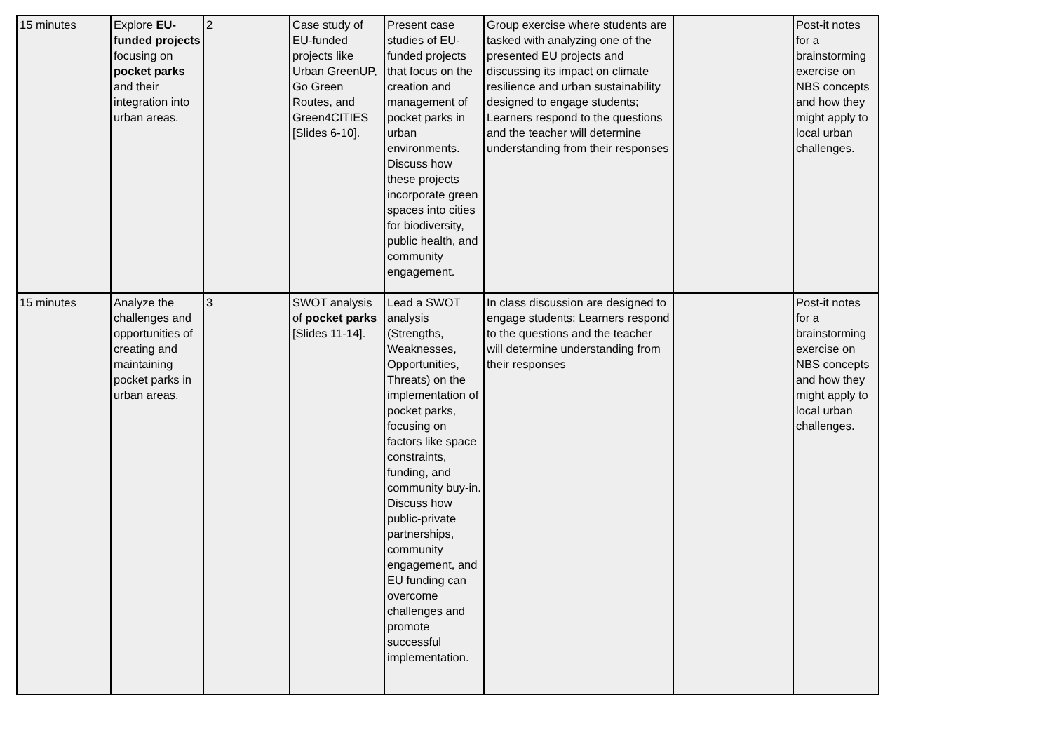| 15 minutes | Explore EU-funded projects focusing on pocket parks and their integration into urban areas. | 2 | Case study of EU-funded projects like Urban GreenUP, Go Green Routes, and Green4CITIES [Slides 6-10]. | Present case studies of EU-funded projects that focus on the creation and management of pocket parks in urban environments. Discuss how these projects incorporate green spaces into cities for biodiversity, public health, and community engagement. | Group exercise where students are tasked with analyzing one of the presented EU projects and discussing its impact on climate resilience and urban sustainability designed to engage students; Learners respond to the questions and the teacher will determine understanding from their responses | | Post-it notes for a brainstorming exercise on NBS concepts and how they might apply to local urban challenges. |
| 15 minutes | Analyze the challenges and opportunities of creating and maintaining pocket parks in urban areas. | 3 | SWOT analysis of pocket parks [Slides 11-14]. | Lead a SWOT analysis (Strengths, Weaknesses, Opportunities, Threats) on the implementation of pocket parks, focusing on factors like space constraints, funding, and community buy-in. Discuss how public-private partnerships, community engagement, and EU funding can overcome challenges and promote successful implementation. | In class discussion are designed to engage students; Learners respond to the questions and the teacher will determine understanding from their responses | | Post-it notes for a brainstorming exercise on NBS concepts and how they might apply to local urban challenges. |